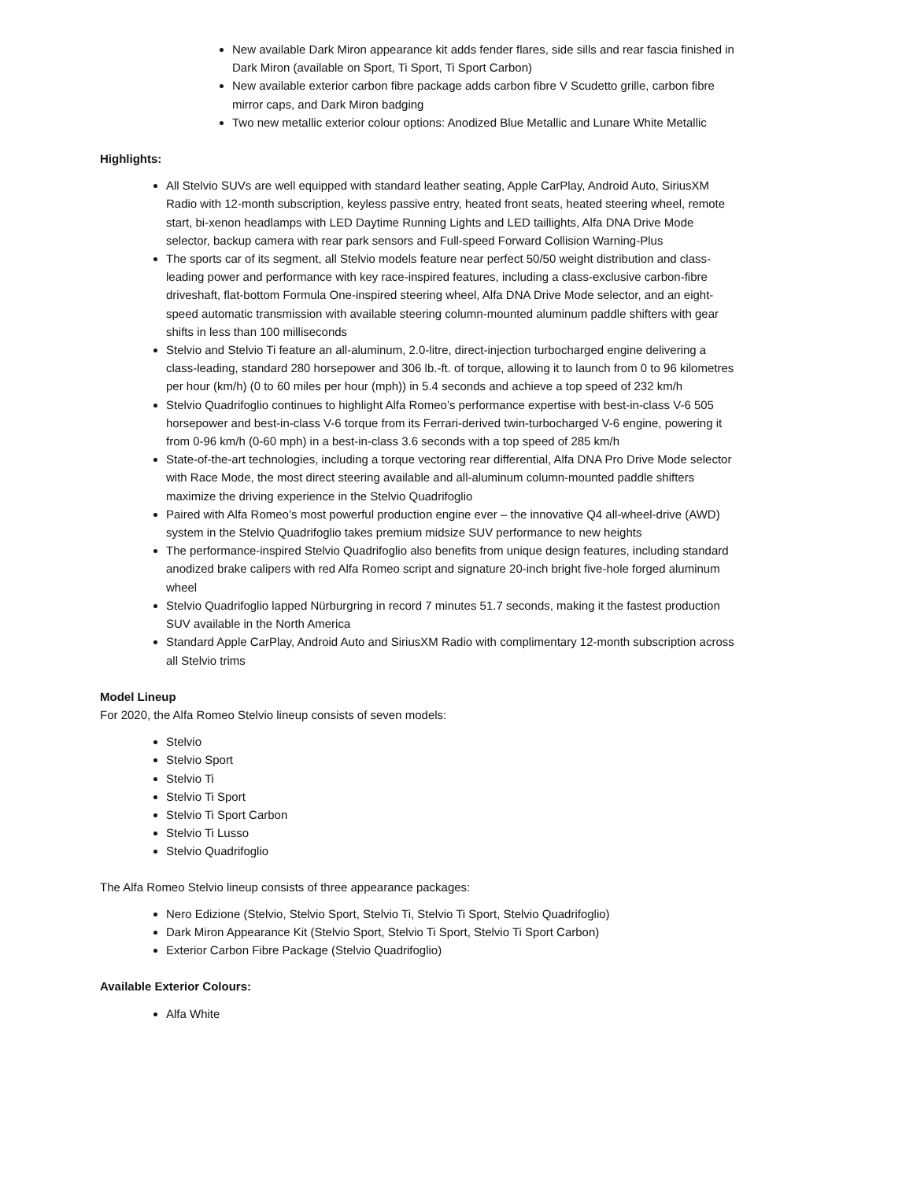New available Dark Miron appearance kit adds fender flares, side sills and rear fascia finished in Dark Miron (available on Sport, Ti Sport, Ti Sport Carbon)
New available exterior carbon fibre package adds carbon fibre V Scudetto grille, carbon fibre mirror caps, and Dark Miron badging
Two new metallic exterior colour options: Anodized Blue Metallic and Lunare White Metallic
Highlights:
All Stelvio SUVs are well equipped with standard leather seating, Apple CarPlay, Android Auto, SiriusXM Radio with 12-month subscription, keyless passive entry, heated front seats, heated steering wheel, remote start, bi-xenon headlamps with LED Daytime Running Lights and LED taillights, Alfa DNA Drive Mode selector, backup camera with rear park sensors and Full-speed Forward Collision Warning-Plus
The sports car of its segment, all Stelvio models feature near perfect 50/50 weight distribution and class-leading power and performance with key race-inspired features, including a class-exclusive carbon-fibre driveshaft, flat-bottom Formula One-inspired steering wheel, Alfa DNA Drive Mode selector, and an eight-speed automatic transmission with available steering column-mounted aluminum paddle shifters with gear shifts in less than 100 milliseconds
Stelvio and Stelvio Ti feature an all-aluminum, 2.0-litre, direct-injection turbocharged engine delivering a class-leading, standard 280 horsepower and 306 lb.-ft. of torque, allowing it to launch from 0 to 96 kilometres per hour (km/h) (0 to 60 miles per hour (mph)) in 5.4 seconds and achieve a top speed of 232 km/h
Stelvio Quadrifoglio continues to highlight Alfa Romeo’s performance expertise with best-in-class V-6 505 horsepower and best-in-class V-6 torque from its Ferrari-derived twin-turbocharged V-6 engine, powering it from 0-96 km/h (0-60 mph) in a best-in-class 3.6 seconds with a top speed of 285 km/h
State-of-the-art technologies, including a torque vectoring rear differential, Alfa DNA Pro Drive Mode selector with Race Mode, the most direct steering available and all-aluminum column-mounted paddle shifters maximize the driving experience in the Stelvio Quadrifoglio
Paired with Alfa Romeo’s most powerful production engine ever – the innovative Q4 all-wheel-drive (AWD) system in the Stelvio Quadrifoglio takes premium midsize SUV performance to new heights
The performance-inspired Stelvio Quadrifoglio also benefits from unique design features, including standard anodized brake calipers with red Alfa Romeo script and signature 20-inch bright five-hole forged aluminum wheel
Stelvio Quadrifoglio lapped Nürburgring in record 7 minutes 51.7 seconds, making it the fastest production SUV available in the North America
Standard Apple CarPlay, Android Auto and SiriusXM Radio with complimentary 12-month subscription across all Stelvio trims
Model Lineup
For 2020, the Alfa Romeo Stelvio lineup consists of seven models:
Stelvio
Stelvio Sport
Stelvio Ti
Stelvio Ti Sport
Stelvio Ti Sport Carbon
Stelvio Ti Lusso
Stelvio Quadrifoglio
The Alfa Romeo Stelvio lineup consists of three appearance packages:
Nero Edizione (Stelvio, Stelvio Sport, Stelvio Ti, Stelvio Ti Sport, Stelvio Quadrifoglio)
Dark Miron Appearance Kit (Stelvio Sport, Stelvio Ti Sport, Stelvio Ti Sport Carbon)
Exterior Carbon Fibre Package (Stelvio Quadrifoglio)
Available Exterior Colours:
Alfa White